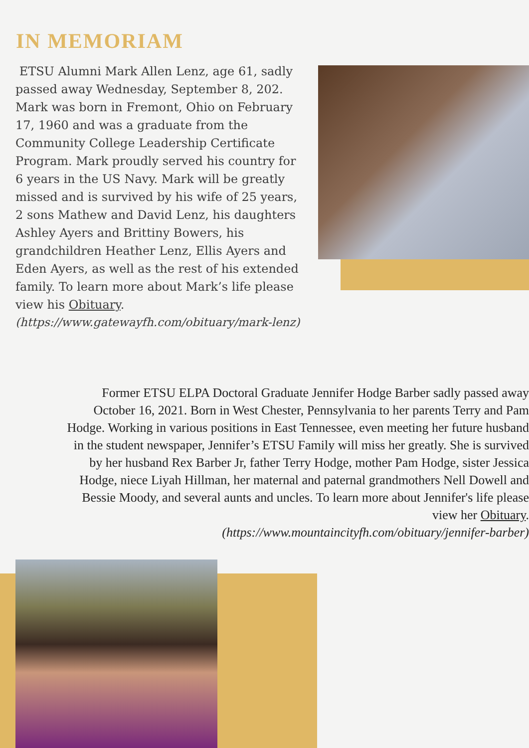IN MEMORIAM
ETSU Alumni Mark Allen Lenz, age 61, sadly passed away Wednesday, September 8, 202. Mark was born in Fremont, Ohio on February 17, 1960 and was a graduate from the Community College Leadership Certificate Program. Mark proudly served his country for 6 years in the US Navy. Mark will be greatly missed and is survived by his wife of 25 years, 2 sons Mathew and David Lenz, his daughters Ashley Ayers and Brittiny Bowers, his grandchildren Heather Lenz, Ellis Ayers and Eden Ayers, as well as the rest of his extended family. To learn more about Mark’s life please view his Obituary.
(https://www.gatewayfh.com/obituary/mark-lenz)
Former ETSU ELPA Doctoral Graduate Jennifer Hodge Barber sadly passed away October 16, 2021. Born in West Chester, Pennsylvania to her parents Terry and Pam Hodge. Working in various positions in East Tennessee, even meeting her future husband in the student newspaper, Jennifer’s ETSU Family will miss her greatly. She is survived by her husband Rex Barber Jr, father Terry Hodge, mother Pam Hodge, sister Jessica Hodge, niece Liyah Hillman, her maternal and paternal grandmothers Nell Dowell and Bessie Moody, and several aunts and uncles. To learn more about Jennifer's life please view her Obituary.
(https://www.mountaincityfh.com/obituary/jennifer-barber)